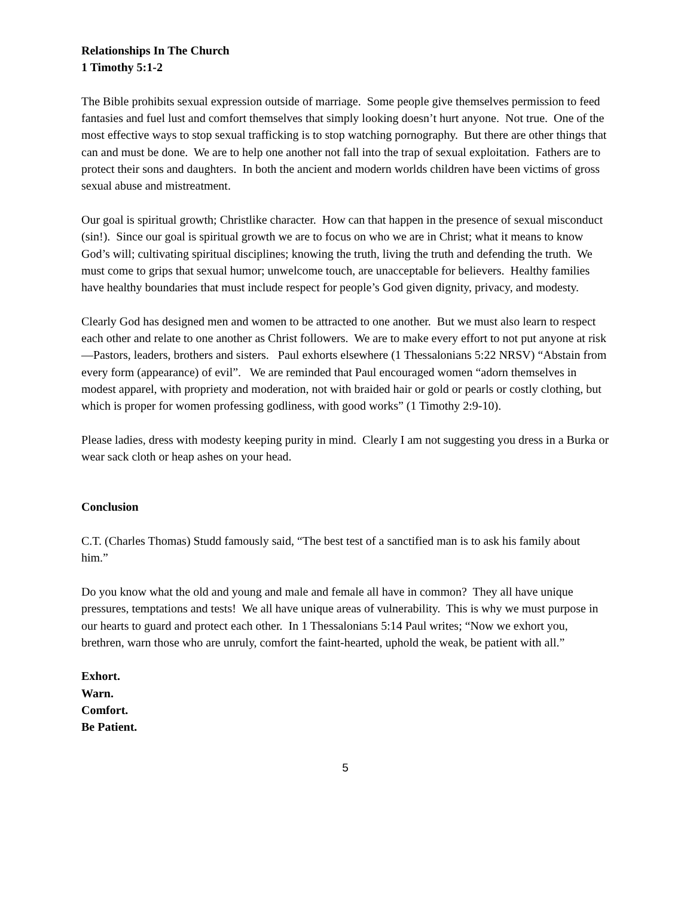Relationships In The Church
1 Timothy 5:1-2
The Bible prohibits sexual expression outside of marriage. Some people give themselves permission to feed fantasies and fuel lust and comfort themselves that simply looking doesn’t hurt anyone. Not true. One of the most effective ways to stop sexual trafficking is to stop watching pornography. But there are other things that can and must be done. We are to help one another not fall into the trap of sexual exploitation. Fathers are to protect their sons and daughters. In both the ancient and modern worlds children have been victims of gross sexual abuse and mistreatment.
Our goal is spiritual growth; Christlike character. How can that happen in the presence of sexual misconduct (sin!). Since our goal is spiritual growth we are to focus on who we are in Christ; what it means to know God’s will; cultivating spiritual disciplines; knowing the truth, living the truth and defending the truth. We must come to grips that sexual humor; unwelcome touch, are unacceptable for believers. Healthy families have healthy boundaries that must include respect for people’s God given dignity, privacy, and modesty.
Clearly God has designed men and women to be attracted to one another. But we must also learn to respect each other and relate to one another as Christ followers. We are to make every effort to not put anyone at risk—Pastors, leaders, brothers and sisters. Paul exhorts elsewhere (1 Thessalonians 5:22 NRSV) “Abstain from every form (appearance) of evil”. We are reminded that Paul encouraged women “adorn themselves in modest apparel, with propriety and moderation, not with braided hair or gold or pearls or costly clothing, but which is proper for women professing godliness, with good works” (1 Timothy 2:9-10).
Please ladies, dress with modesty keeping purity in mind. Clearly I am not suggesting you dress in a Burka or wear sack cloth or heap ashes on your head.
Conclusion
C.T. (Charles Thomas) Studd famously said, “The best test of a sanctified man is to ask his family about him.”
Do you know what the old and young and male and female all have in common? They all have unique pressures, temptations and tests! We all have unique areas of vulnerability. This is why we must purpose in our hearts to guard and protect each other. In 1 Thessalonians 5:14 Paul writes; “Now we exhort you, brethren, warn those who are unruly, comfort the faint-hearted, uphold the weak, be patient with all.”
Exhort.
Warn.
Comfort.
Be Patient.
5